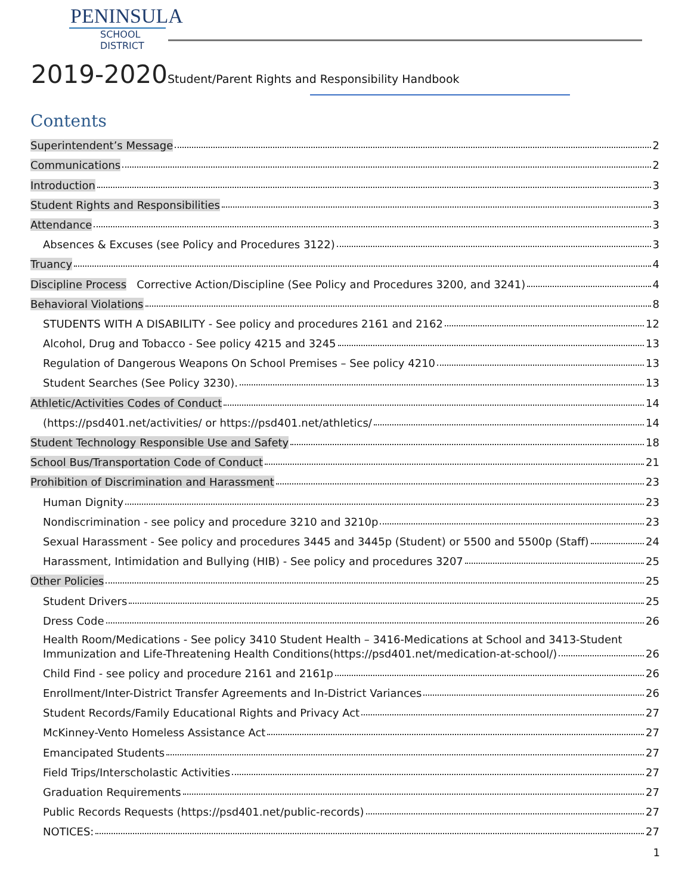PENINSULA
SCHOOL DISTRICT
2019-2020 Student/Parent Rights and Responsibility Handbook
Contents
Superintendent’s Message 2
Communications 2
Introduction 3
Student Rights and Responsibilities 3
Attendance 3
Absences & Excuses (see Policy and Procedures 3122) 3
Truancy 4
Discipline Process Corrective Action/Discipline (See Policy and Procedures 3200, and 3241) 4
Behavioral Violations 8
STUDENTS WITH A DISABILITY - See policy and procedures 2161 and 2162 12
Alcohol, Drug and Tobacco - See policy 4215 and 3245 13
Regulation of Dangerous Weapons On School Premises – See policy 4210 13
Student Searches (See Policy 3230). 13
Athletic/Activities Codes of Conduct 14
(https://psd401.net/activities/ or https://psd401.net/athletics/ 14
Student Technology Responsible Use and Safety 18
School Bus/Transportation Code of Conduct 21
Prohibition of Discrimination and Harassment 23
Human Dignity 23
Nondiscrimination - see policy and procedure 3210 and 3210p 23
Sexual Harassment - See policy and procedures 3445 and 3445p (Student) or 5500 and 5500p (Staff) 24
Harassment, Intimidation and Bullying (HIB) - See policy and procedures 3207 25
Other Policies 25
Student Drivers 25
Dress Code 26
Health Room/Medications - See policy 3410 Student Health – 3416-Medications at School and 3413-Student
Immunization and Life-Threatening Health Conditions(https://psd401.net/medication-at-school/) 26
Child Find - see policy and procedure 2161 and 2161p 26
Enrollment/Inter-District Transfer Agreements and In-District Variances 26
Student Records/Family Educational Rights and Privacy Act 27
McKinney-Vento Homeless Assistance Act 27
Emancipated Students 27
Field Trips/Interscholastic Activities 27
Graduation Requirements 27
Public Records Requests (https://psd401.net/public-records) 27
NOTICES: 27
1